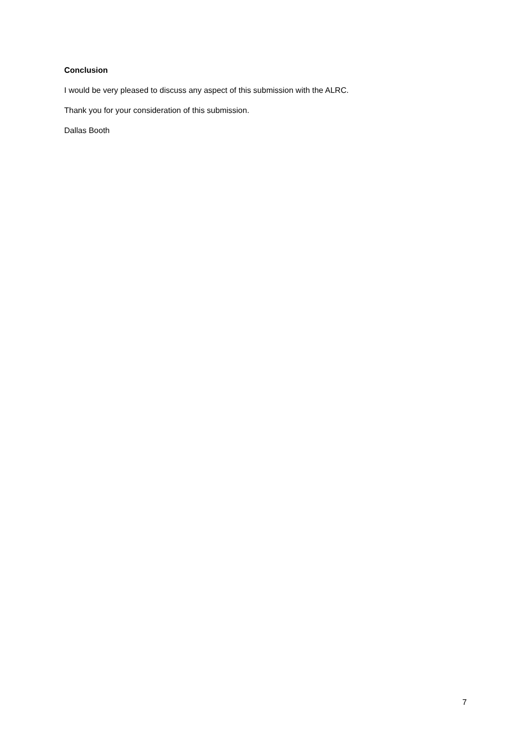Conclusion
I would be very pleased to discuss any aspect of this submission with the ALRC.
Thank you for your consideration of this submission.
Dallas Booth
7